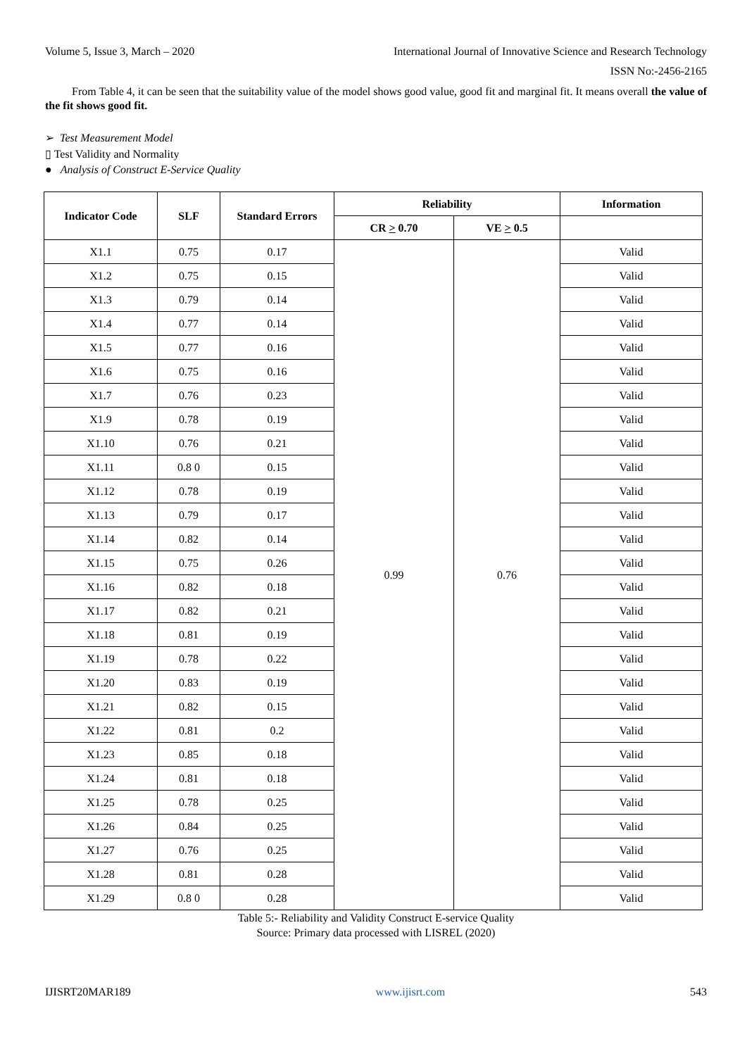Volume 5, Issue 3, March – 2020 International Journal of Innovative Science and Research Technology
ISSN No:-2456-2165
From Table 4, it can be seen that the suitability value of the model shows good value, good fit and marginal fit. It means overall the value of the fit shows good fit.
➢ Test Measurement Model
▯ Test Validity and Normality
● Analysis of Construct E-Service Quality
| Indicator Code | SLF | Standard Errors | Reliability | | Information |
| --- | --- | --- | --- | --- | --- |
| | | | CR > 0.70 | VE > 0.5 | |
| X1.1 | 0.75 | 0.17 | 0.99 | 0.76 | Valid |
| X1.2 | 0.75 | 0.15 | | | Valid |
| X1.3 | 0.79 | 0.14 | | | Valid |
| X1.4 | 0.77 | 0.14 | | | Valid |
| X1.5 | 0.77 | 0.16 | | | Valid |
| X1.6 | 0.75 | 0.16 | | | Valid |
| X1.7 | 0.76 | 0.23 | | | Valid |
| X1.9 | 0.78 | 0.19 | | | Valid |
| X1.10 | 0.76 | 0.21 | | | Valid |
| X1.11 | 0.8 0 | 0.15 | | | Valid |
| X1.12 | 0.78 | 0.19 | | | Valid |
| X1.13 | 0.79 | 0.17 | | | Valid |
| X1.14 | 0.82 | 0.14 | | | Valid |
| X1.15 | 0.75 | 0.26 | | | Valid |
| X1.16 | 0.82 | 0.18 | | | Valid |
| X1.17 | 0.82 | 0.21 | | | Valid |
| X1.18 | 0.81 | 0.19 | | | Valid |
| X1.19 | 0.78 | 0.22 | | | Valid |
| X1.20 | 0.83 | 0.19 | | | Valid |
| X1.21 | 0.82 | 0.15 | | | Valid |
| X1.22 | 0.81 | 0.2 | | | Valid |
| X1.23 | 0.85 | 0.18 | | | Valid |
| X1.24 | 0.81 | 0.18 | | | Valid |
| X1.25 | 0.78 | 0.25 | | | Valid |
| X1.26 | 0.84 | 0.25 | | | Valid |
| X1.27 | 0.76 | 0.25 | | | Valid |
| X1.28 | 0.81 | 0.28 | | | Valid |
| X1.29 | 0.8 0 | 0.28 | | | Valid |
Table 5:- Reliability and Validity Construct E-service Quality
Source: Primary data processed with LISREL (2020)
IJISRT20MAR189 www.ijisrt.com 543